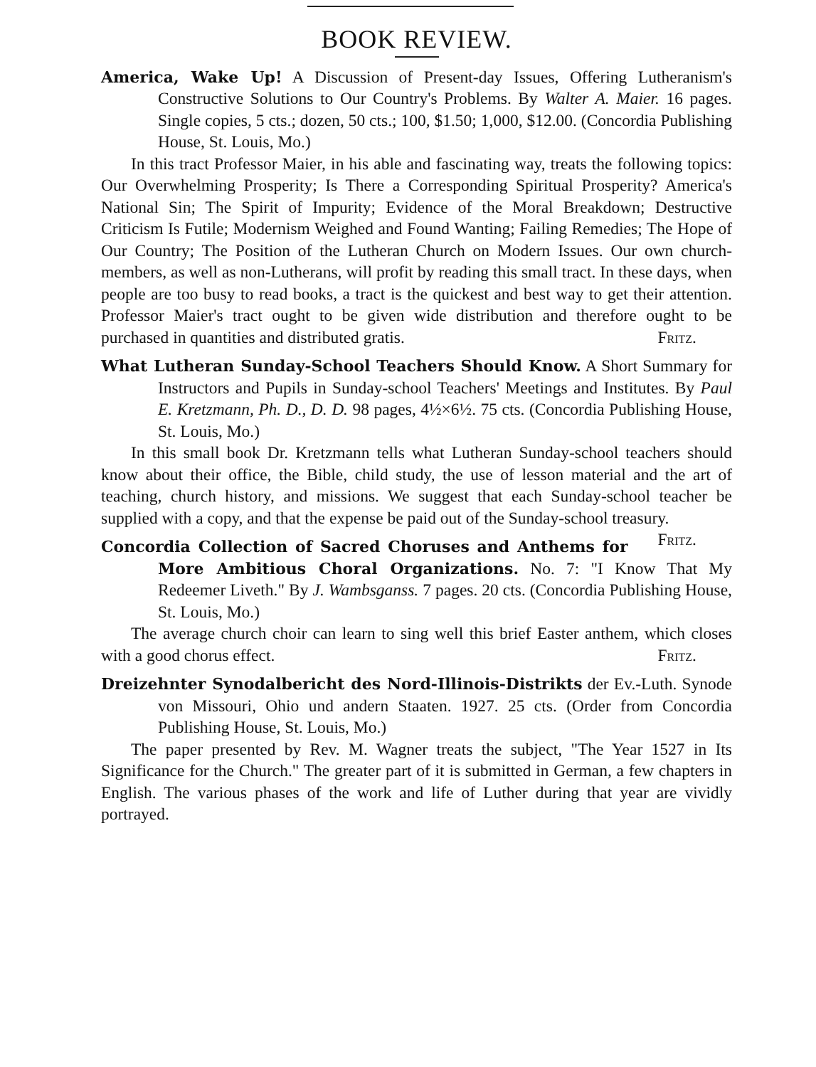BOOK REVIEW.
America, Wake Up! A Discussion of Present-day Issues, Offering Lutheranism's Constructive Solutions to Our Country's Problems. By Walter A. Maier. 16 pages. Single copies, 5 cts.; dozen, 50 cts.; 100, $1.50; 1,000, $12.00. (Concordia Publishing House, St. Louis, Mo.)
In this tract Professor Maier, in his able and fascinating way, treats the following topics: Our Overwhelming Prosperity; Is There a Corresponding Spiritual Prosperity? America's National Sin; The Spirit of Impurity; Evidence of the Moral Breakdown; Destructive Criticism Is Futile; Modernism Weighed and Found Wanting; Failing Remedies; The Hope of Our Country; The Position of the Lutheran Church on Modern Issues. Our own church-members, as well as non-Lutherans, will profit by reading this small tract. In these days, when people are too busy to read books, a tract is the quickest and best way to get their attention. Professor Maier's tract ought to be given wide distribution and therefore ought to be purchased in quantities and distributed gratis. Fritz.
What Lutheran Sunday-School Teachers Should Know. A Short Summary for Instructors and Pupils in Sunday-school Teachers' Meetings and Institutes. By Paul E. Kretzmann, Ph. D., D. D. 98 pages, 4½×6½. 75 cts. (Concordia Publishing House, St. Louis, Mo.)
In this small book Dr. Kretzmann tells what Lutheran Sunday-school teachers should know about their office, the Bible, child study, the use of lesson material and the art of teaching, church history, and missions. We suggest that each Sunday-school teacher be supplied with a copy, and that the expense be paid out of the Sunday-school treasury. Fritz.
Concordia Collection of Sacred Choruses and Anthems for More Ambitious Choral Organizations. No. 7: "I Know That My Redeemer Liveth." By J. Wambsganss. 7 pages. 20 cts. (Concordia Publishing House, St. Louis, Mo.)
The average church choir can learn to sing well this brief Easter anthem, which closes with a good chorus effect. Fritz.
Dreizehnter Synodalbericht des Nord-Illinois-Distrikts der Ev.-Luth. Synode von Missouri, Ohio und andern Staaten. 1927. 25 cts. (Order from Concordia Publishing House, St. Louis, Mo.)
The paper presented by Rev. M. Wagner treats the subject, "The Year 1527 in Its Significance for the Church." The greater part of it is submitted in German, a few chapters in English. The various phases of the work and life of Luther during that year are vividly portrayed.